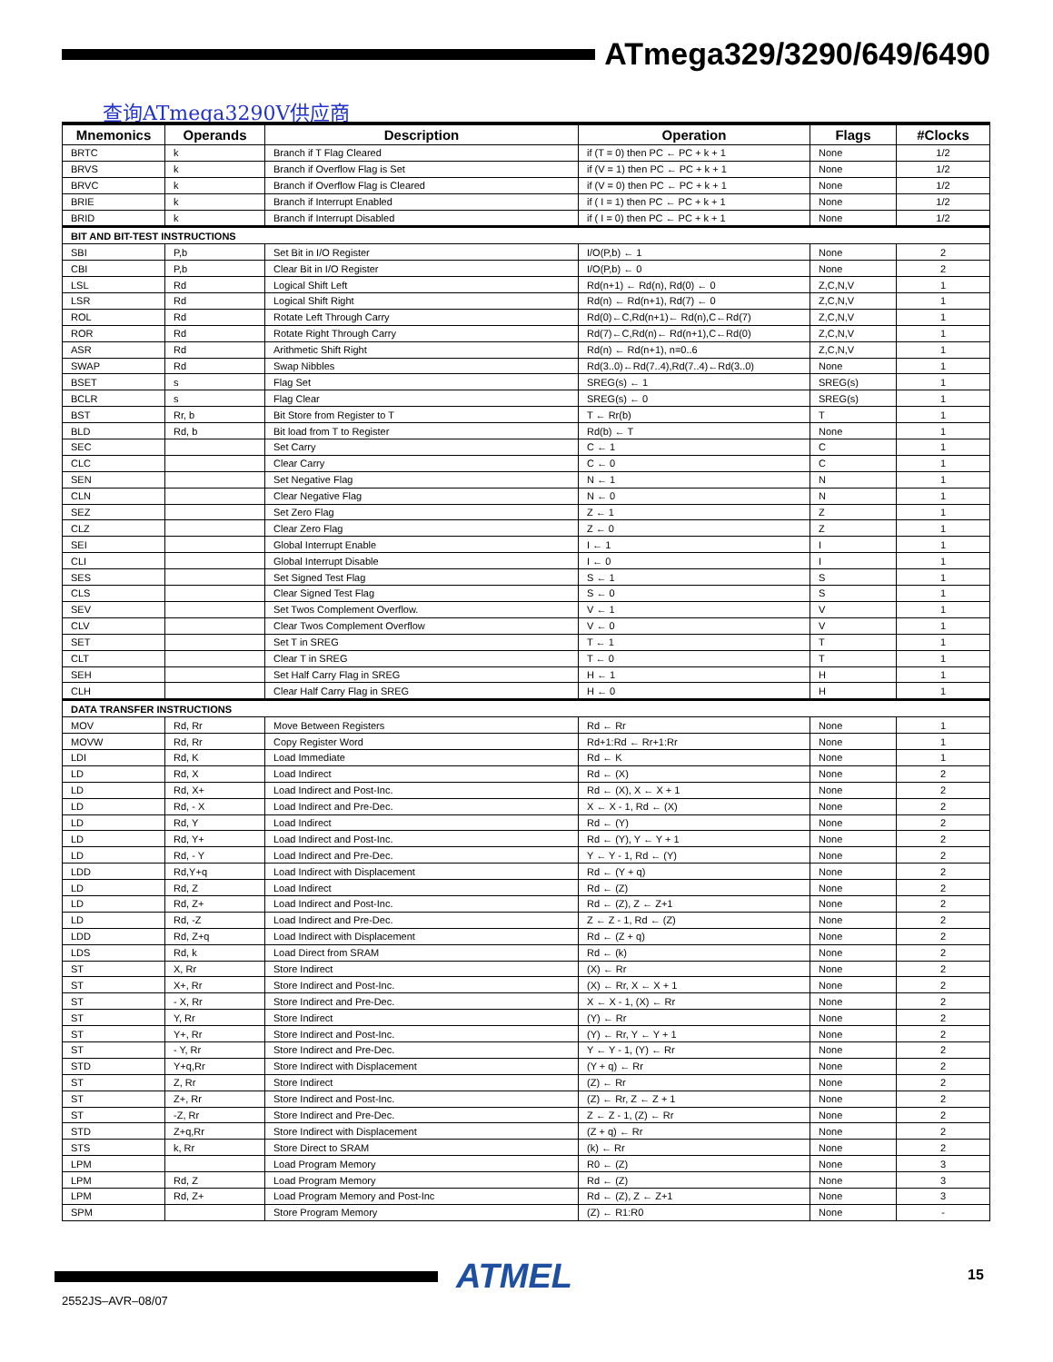ATmega329/3290/649/6490
查询ATmega3290V供应商
| Mnemonics | Operands | Description | Operation | Flags | #Clocks |
| --- | --- | --- | --- | --- | --- |
| BRTC | k | Branch if T Flag Cleared | if (T = 0) then PC ← PC + k + 1 | None | 1/2 |
| BRVS | k | Branch if Overflow Flag is Set | if (V = 1) then PC ← PC + k + 1 | None | 1/2 |
| BRVC | k | Branch if Overflow Flag is Cleared | if (V = 0) then PC ← PC + k + 1 | None | 1/2 |
| BRIE | k | Branch if Interrupt Enabled | if ( I = 1) then PC ← PC + k + 1 | None | 1/2 |
| BRID | k | Branch if Interrupt Disabled | if ( I = 0) then PC ← PC + k + 1 | None | 1/2 |
| BIT AND BIT-TEST INSTRUCTIONS | | | | | |
| SBI | P,b | Set Bit in I/O Register | I/O(P,b) ← 1 | None | 2 |
| CBI | P,b | Clear Bit in I/O Register | I/O(P,b) ← 0 | None | 2 |
| LSL | Rd | Logical Shift Left | Rd(n+1) ← Rd(n), Rd(0) ← 0 | Z,C,N,V | 1 |
| LSR | Rd | Logical Shift Right | Rd(n) ← Rd(n+1), Rd(7) ← 0 | Z,C,N,V | 1 |
| ROL | Rd | Rotate Left Through Carry | Rd(0)←C,Rd(n+1)← Rd(n),C←Rd(7) | Z,C,N,V | 1 |
| ROR | Rd | Rotate Right Through Carry | Rd(7)←C,Rd(n)← Rd(n+1),C←Rd(0) | Z,C,N,V | 1 |
| ASR | Rd | Arithmetic Shift Right | Rd(n) ← Rd(n+1), n=0..6 | Z,C,N,V | 1 |
| SWAP | Rd | Swap Nibbles | Rd(3..0)←Rd(7..4),Rd(7..4)←Rd(3..0) | None | 1 |
| BSET | s | Flag Set | SREG(s) ← 1 | SREG(s) | 1 |
| BCLR | s | Flag Clear | SREG(s) ← 0 | SREG(s) | 1 |
| BST | Rr, b | Bit Store from Register to T | T ← Rr(b) | T | 1 |
| BLD | Rd, b | Bit load from T to Register | Rd(b) ← T | None | 1 |
| SEC | | Set Carry | C ← 1 | C | 1 |
| CLC | | Clear Carry | C ← 0 | C | 1 |
| SEN | | Set Negative Flag | N ← 1 | N | 1 |
| CLN | | Clear Negative Flag | N ← 0 | N | 1 |
| SEZ | | Set Zero Flag | Z ← 1 | Z | 1 |
| CLZ | | Clear Zero Flag | Z ← 0 | Z | 1 |
| SEI | | Global Interrupt Enable | I ← 1 | I | 1 |
| CLI | | Global Interrupt Disable | I ← 0 | I | 1 |
| SES | | Set Signed Test Flag | S ← 1 | S | 1 |
| CLS | | Clear Signed Test Flag | S ← 0 | S | 1 |
| SEV | | Set Twos Complement Overflow. | V ← 1 | V | 1 |
| CLV | | Clear Twos Complement Overflow | V ← 0 | V | 1 |
| SET | | Set T in SREG | T ← 1 | T | 1 |
| CLT | | Clear T in SREG | T ← 0 | T | 1 |
| SEH | | Set Half Carry Flag in SREG | H ← 1 | H | 1 |
| CLH | | Clear Half Carry Flag in SREG | H ← 0 | H | 1 |
| DATA TRANSFER INSTRUCTIONS | | | | | |
| MOV | Rd, Rr | Move Between Registers | Rd ← Rr | None | 1 |
| MOVW | Rd, Rr | Copy Register Word | Rd+1:Rd ← Rr+1:Rr | None | 1 |
| LDI | Rd, K | Load Immediate | Rd ← K | None | 1 |
| LD | Rd, X | Load Indirect | Rd ← (X) | None | 2 |
| LD | Rd, X+ | Load Indirect and Post-Inc. | Rd ← (X), X ← X + 1 | None | 2 |
| LD | Rd, - X | Load Indirect and Pre-Dec. | X ← X - 1, Rd ← (X) | None | 2 |
| LD | Rd, Y | Load Indirect | Rd ← (Y) | None | 2 |
| LD | Rd, Y+ | Load Indirect and Post-Inc. | Rd ← (Y), Y ← Y + 1 | None | 2 |
| LD | Rd, - Y | Load Indirect and Pre-Dec. | Y ← Y - 1, Rd ← (Y) | None | 2 |
| LDD | Rd,Y+q | Load Indirect with Displacement | Rd ← (Y + q) | None | 2 |
| LD | Rd, Z | Load Indirect | Rd ← (Z) | None | 2 |
| LD | Rd, Z+ | Load Indirect and Post-Inc. | Rd ← (Z), Z ← Z+1 | None | 2 |
| LD | Rd, -Z | Load Indirect and Pre-Dec. | Z ← Z - 1, Rd ← (Z) | None | 2 |
| LDD | Rd, Z+q | Load Indirect with Displacement | Rd ← (Z + q) | None | 2 |
| LDS | Rd, k | Load Direct from SRAM | Rd ← (k) | None | 2 |
| ST | X, Rr | Store Indirect | (X) ← Rr | None | 2 |
| ST | X+, Rr | Store Indirect and Post-Inc. | (X) ← Rr, X ← X + 1 | None | 2 |
| ST | - X, Rr | Store Indirect and Pre-Dec. | X ← X - 1, (X) ← Rr | None | 2 |
| ST | Y, Rr | Store Indirect | (Y) ← Rr | None | 2 |
| ST | Y+, Rr | Store Indirect and Post-Inc. | (Y) ← Rr, Y ← Y + 1 | None | 2 |
| ST | - Y, Rr | Store Indirect and Pre-Dec. | Y ← Y - 1, (Y) ← Rr | None | 2 |
| STD | Y+q,Rr | Store Indirect with Displacement | (Y + q) ← Rr | None | 2 |
| ST | Z, Rr | Store Indirect | (Z) ← Rr | None | 2 |
| ST | Z+, Rr | Store Indirect and Post-Inc. | (Z) ← Rr, Z ← Z + 1 | None | 2 |
| ST | -Z, Rr | Store Indirect and Pre-Dec. | Z ← Z - 1, (Z) ← Rr | None | 2 |
| STD | Z+q,Rr | Store Indirect with Displacement | (Z + q) ← Rr | None | 2 |
| STS | k, Rr | Store Direct to SRAM | (k) ← Rr | None | 2 |
| LPM | | Load Program Memory | R0 ← (Z) | None | 3 |
| LPM | Rd, Z | Load Program Memory | Rd ← (Z) | None | 3 |
| LPM | Rd, Z+ | Load Program Memory and Post-Inc | Rd ← (Z), Z ← Z+1 | None | 3 |
| SPM | | Store Program Memory | (Z) ← R1:R0 | None | - |
ATMEL 15
2552JS–AVR–08/07